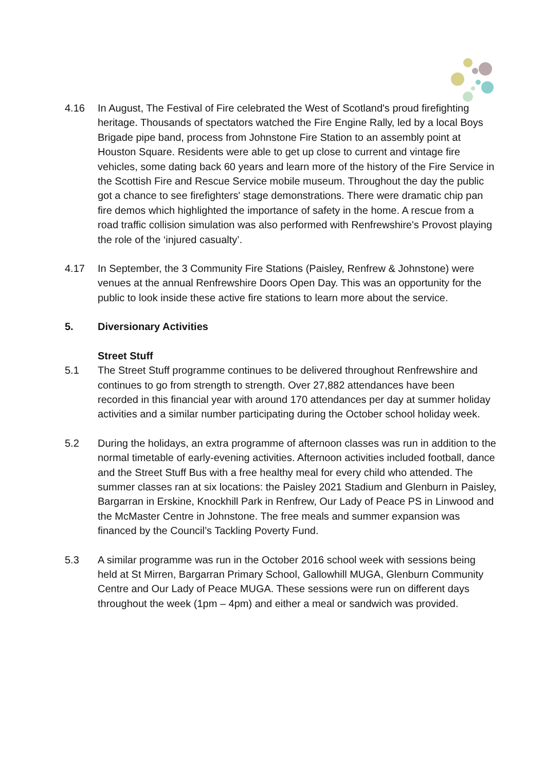4.16 In August, The Festival of Fire celebrated the West of Scotland's proud firefighting heritage. Thousands of spectators watched the Fire Engine Rally, led by a local Boys Brigade pipe band, process from Johnstone Fire Station to an assembly point at Houston Square. Residents were able to get up close to current and vintage fire vehicles, some dating back 60 years and learn more of the history of the Fire Service in the Scottish Fire and Rescue Service mobile museum. Throughout the day the public got a chance to see firefighters' stage demonstrations. There were dramatic chip pan fire demos which highlighted the importance of safety in the home. A rescue from a road traffic collision simulation was also performed with Renfrewshire's Provost playing the role of the ‘injured casualty’.
4.17 In September, the 3 Community Fire Stations (Paisley, Renfrew & Johnstone) were venues at the annual Renfrewshire Doors Open Day. This was an opportunity for the public to look inside these active fire stations to learn more about the service.
5. Diversionary Activities
Street Stuff
5.1 The Street Stuff programme continues to be delivered throughout Renfrewshire and continues to go from strength to strength. Over 27,882 attendances have been recorded in this financial year with around 170 attendances per day at summer holiday activities and a similar number participating during the October school holiday week.
5.2 During the holidays, an extra programme of afternoon classes was run in addition to the normal timetable of early-evening activities. Afternoon activities included football, dance and the Street Stuff Bus with a free healthy meal for every child who attended. The summer classes ran at six locations: the Paisley 2021 Stadium and Glenburn in Paisley, Bargarran in Erskine, Knockhill Park in Renfrew, Our Lady of Peace PS in Linwood and the McMaster Centre in Johnstone. The free meals and summer expansion was financed by the Council’s Tackling Poverty Fund.
5.3 A similar programme was run in the October 2016 school week with sessions being held at St Mirren, Bargarran Primary School, Gallowhill MUGA, Glenburn Community Centre and Our Lady of Peace MUGA. These sessions were run on different days throughout the week (1pm – 4pm) and either a meal or sandwich was provided.